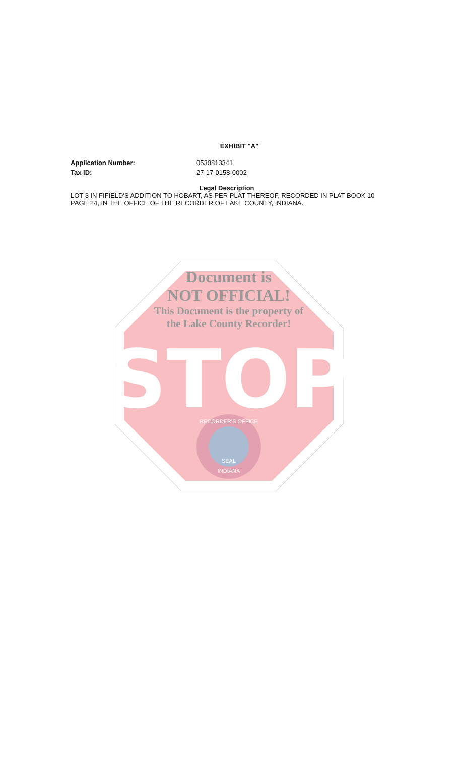EXHIBIT "A"
Application Number: 0530813341
Tax ID: 27-17-0158-0002
Legal Description
LOT 3 IN FIFIELD'S ADDITION TO HOBART, AS PER PLAT THEREOF, RECORDED IN PLAT BOOK 10 PAGE 24, IN THE OFFICE OF THE RECORDER OF LAKE COUNTY, INDIANA.
STOP
RECORDER'S OFFICE
SEAL
INDIANA
Document is
NOT OFFICIAL!
This Document is the property of
the Lake County Recorder!